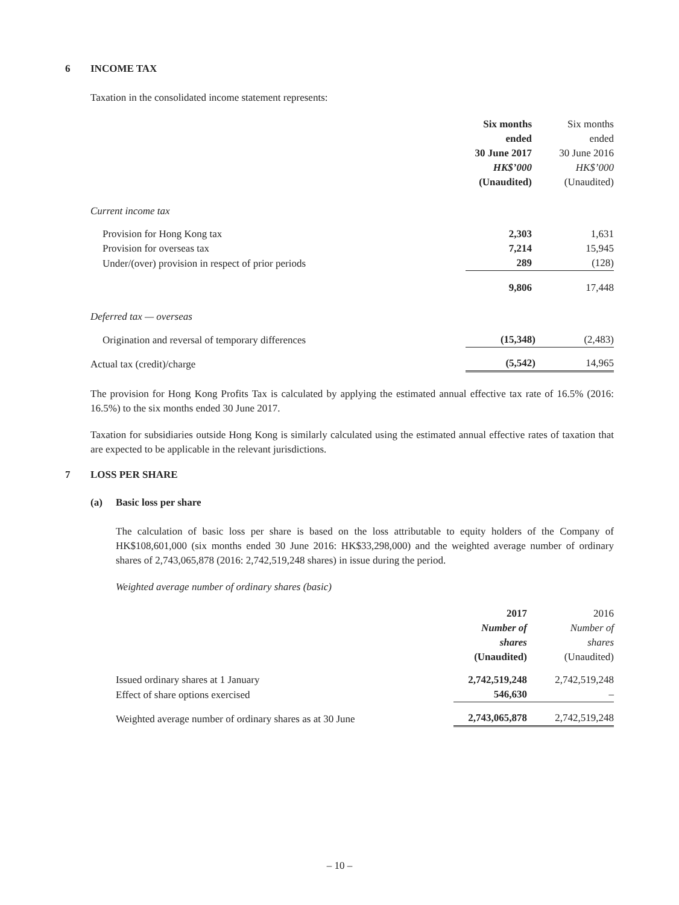6 INCOME TAX
Taxation in the consolidated income statement represents:
| | Six months ended 30 June 2017 HK$’000 (Unaudited) | Six months ended 30 June 2016 HK$’000 (Unaudited) |
| --- | --- | --- |
| Current income tax | | |
| Provision for Hong Kong tax | 2,303 | 1,631 |
| Provision for overseas tax | 7,214 | 15,945 |
| Under/(over) provision in respect of prior periods | 289 | (128) |
| | 9,806 | 17,448 |
| Deferred tax — overseas | | |
| Origination and reversal of temporary differences | (15,348) | (2,483) |
| Actual tax (credit)/charge | (5,542) | 14,965 |
The provision for Hong Kong Profits Tax is calculated by applying the estimated annual effective tax rate of 16.5% (2016: 16.5%) to the six months ended 30 June 2017.
Taxation for subsidiaries outside Hong Kong is similarly calculated using the estimated annual effective rates of taxation that are expected to be applicable in the relevant jurisdictions.
7 LOSS PER SHARE
(a) Basic loss per share
The calculation of basic loss per share is based on the loss attributable to equity holders of the Company of HK$108,601,000 (six months ended 30 June 2016: HK$33,298,000) and the weighted average number of ordinary shares of 2,743,065,878 (2016: 2,742,519,248 shares) in issue during the period.
Weighted average number of ordinary shares (basic)
| | 2017 Number of shares (Unaudited) | 2016 Number of shares (Unaudited) |
| --- | --- | --- |
| Issued ordinary shares at 1 January | 2,742,519,248 | 2,742,519,248 |
| Effect of share options exercised | 546,630 | – |
| Weighted average number of ordinary shares as at 30 June | 2,743,065,878 | 2,742,519,248 |
– 10 –